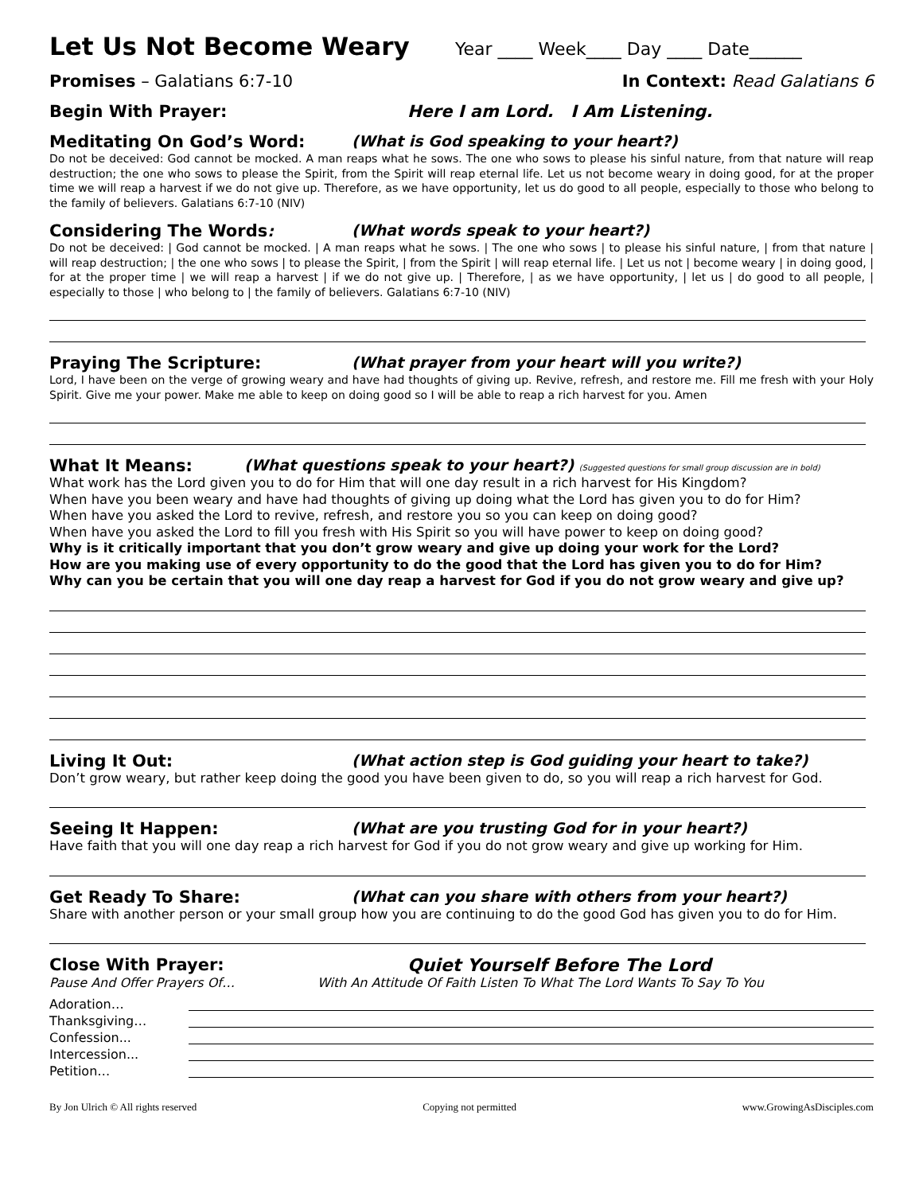Let Us Not Become Weary
Year ____ Week____ Day ____ Date______
Promises – Galatians 6:7-10 In Context: Read Galatians 6
Begin With Prayer: Here I am Lord. I Am Listening.
Meditating On God’s Word: (What is God speaking to your heart?)
Do not be deceived: God cannot be mocked. A man reaps what he sows. The one who sows to please his sinful nature, from that nature will reap destruction; the one who sows to please the Spirit, from the Spirit will reap eternal life. Let us not become weary in doing good, for at the proper time we will reap a harvest if we do not give up. Therefore, as we have opportunity, let us do good to all people, especially to those who belong to the family of believers. Galatians 6:7-10 (NIV)
Considering The Words: (What words speak to your heart?)
Do not be deceived: | God cannot be mocked. | A man reaps what he sows. | The one who sows | to please his sinful nature, | from that nature | will reap destruction; | the one who sows | to please the Spirit, | from the Spirit | will reap eternal life. | Let us not | become weary | in doing good, | for at the proper time | we will reap a harvest | if we do not give up. | Therefore, | as we have opportunity, | let us | do good to all people, | especially to those | who belong to | the family of believers. Galatians 6:7-10 (NIV)
Praying The Scripture: (What prayer from your heart will you write?)
Lord, I have been on the verge of growing weary and have had thoughts of giving up. Revive, refresh, and restore me. Fill me fresh with your Holy Spirit. Give me your power. Make me able to keep on doing good so I will be able to reap a rich harvest for you. Amen
What It Means: (What questions speak to your heart?) (Suggested questions for small group discussion are in bold)
What work has the Lord given you to do for Him that will one day result in a rich harvest for His Kingdom?
When have you been weary and have had thoughts of giving up doing what the Lord has given you to do for Him?
When have you asked the Lord to revive, refresh, and restore you so you can keep on doing good?
When have you asked the Lord to fill you fresh with His Spirit so you will have power to keep on doing good?
Why is it critically important that you don’t grow weary and give up doing your work for the Lord?
How are you making use of every opportunity to do the good that the Lord has given you to do for Him?
Why can you be certain that you will one day reap a harvest for God if you do not grow weary and give up?
Living It Out: (What action step is God guiding your heart to take?)
Don’t grow weary, but rather keep doing the good you have been given to do, so you will reap a rich harvest for God.
Seeing It Happen: (What are you trusting God for in your heart?)
Have faith that you will one day reap a rich harvest for God if you do not grow weary and give up working for Him.
Get Ready To Share: (What can you share with others from your heart?)
Share with another person or your small group how you are continuing to do the good God has given you to do for Him.
Close With Prayer: Quiet Yourself Before The Lord
Pause And Offer Prayers Of… With An Attitude Of Faith Listen To What The Lord Wants To Say To You
Adoration…
Thanksgiving…
Confession...
Intercession...
Petition…
By Jon Ulrich © All rights reserved Copying not permitted www.GrowingAsDisciples.com